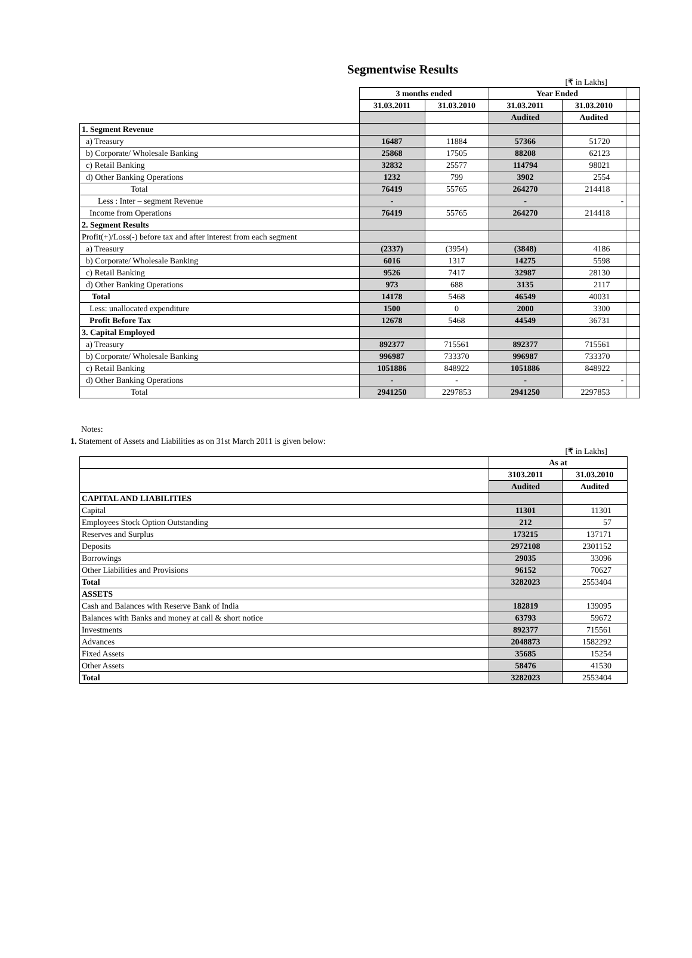Segmentwise Results
[₹ in Lakhs]
| | 3 months ended | | Year Ended | | |
| | 31.03.2011 | 31.03.2010 | 31.03.2011 | 31.03.2010 | |
| | | | Audited | Audited | |
| 1. Segment Revenue | | | | | |
| a) Treasury | 16487 | 11884 | 57366 | 51720 | |
| b) Corporate/ Wholesale Banking | 25868 | 17505 | 88208 | 62123 | |
| c) Retail Banking | 32832 | 25577 | 114794 | 98021 | |
| d) Other Banking Operations | 1232 | 799 | 3902 | 2554 | |
| Total | 76419 | 55765 | 264270 | 214418 | |
| Less : Inter – segment Revenue | - | | - | - | |
| Income from Operations | 76419 | 55765 | 264270 | 214418 | |
| 2. Segment Results | | | | | |
| Profit(+)/Loss(-) before tax and after interest from each segment | | | | | |
| a) Treasury | (2337) | (3954) | (3848) | 4186 | |
| b) Corporate/ Wholesale Banking | 6016 | 1317 | 14275 | 5598 | |
| c) Retail Banking | 9526 | 7417 | 32987 | 28130 | |
| d) Other Banking Operations | 973 | 688 | 3135 | 2117 | |
| Total | 14178 | 5468 | 46549 | 40031 | |
| Less: unallocated expenditure | 1500 | 0 | 2000 | 3300 | |
| Profit Before Tax | 12678 | 5468 | 44549 | 36731 | |
| 3. Capital Employed | | | | | |
| a) Treasury | 892377 | 715561 | 892377 | 715561 | |
| b) Corporate/ Wholesale Banking | 996987 | 733370 | 996987 | 733370 | |
| c) Retail Banking | 1051886 | 848922 | 1051886 | 848922 | |
| d) Other Banking Operations | - | - | - | - | |
| Total | 2941250 | 2297853 | 2941250 | 2297853 | |
Notes:
1. Statement of Assets and Liabilities as on 31st March 2011 is given below:
[₹ in Lakhs]
| | As at | |
| | 3103.2011 | 31.03.2010 |
| | Audited | Audited |
| CAPITAL AND LIABILITIES | | |
| Capital | 11301 | 11301 |
| Employees Stock Option Outstanding | 212 | 57 |
| Reserves and Surplus | 173215 | 137171 |
| Deposits | 2972108 | 2301152 |
| Borrowings | 29035 | 33096 |
| Other Liabilities and Provisions | 96152 | 70627 |
| Total | 3282023 | 2553404 |
| ASSETS | | |
| Cash and Balances with Reserve Bank of India | 182819 | 139095 |
| Balances with Banks and money at call & short notice | 63793 | 59672 |
| Investments | 892377 | 715561 |
| Advances | 2048873 | 1582292 |
| Fixed Assets | 35685 | 15254 |
| Other Assets | 58476 | 41530 |
| Total | 3282023 | 2553404 |